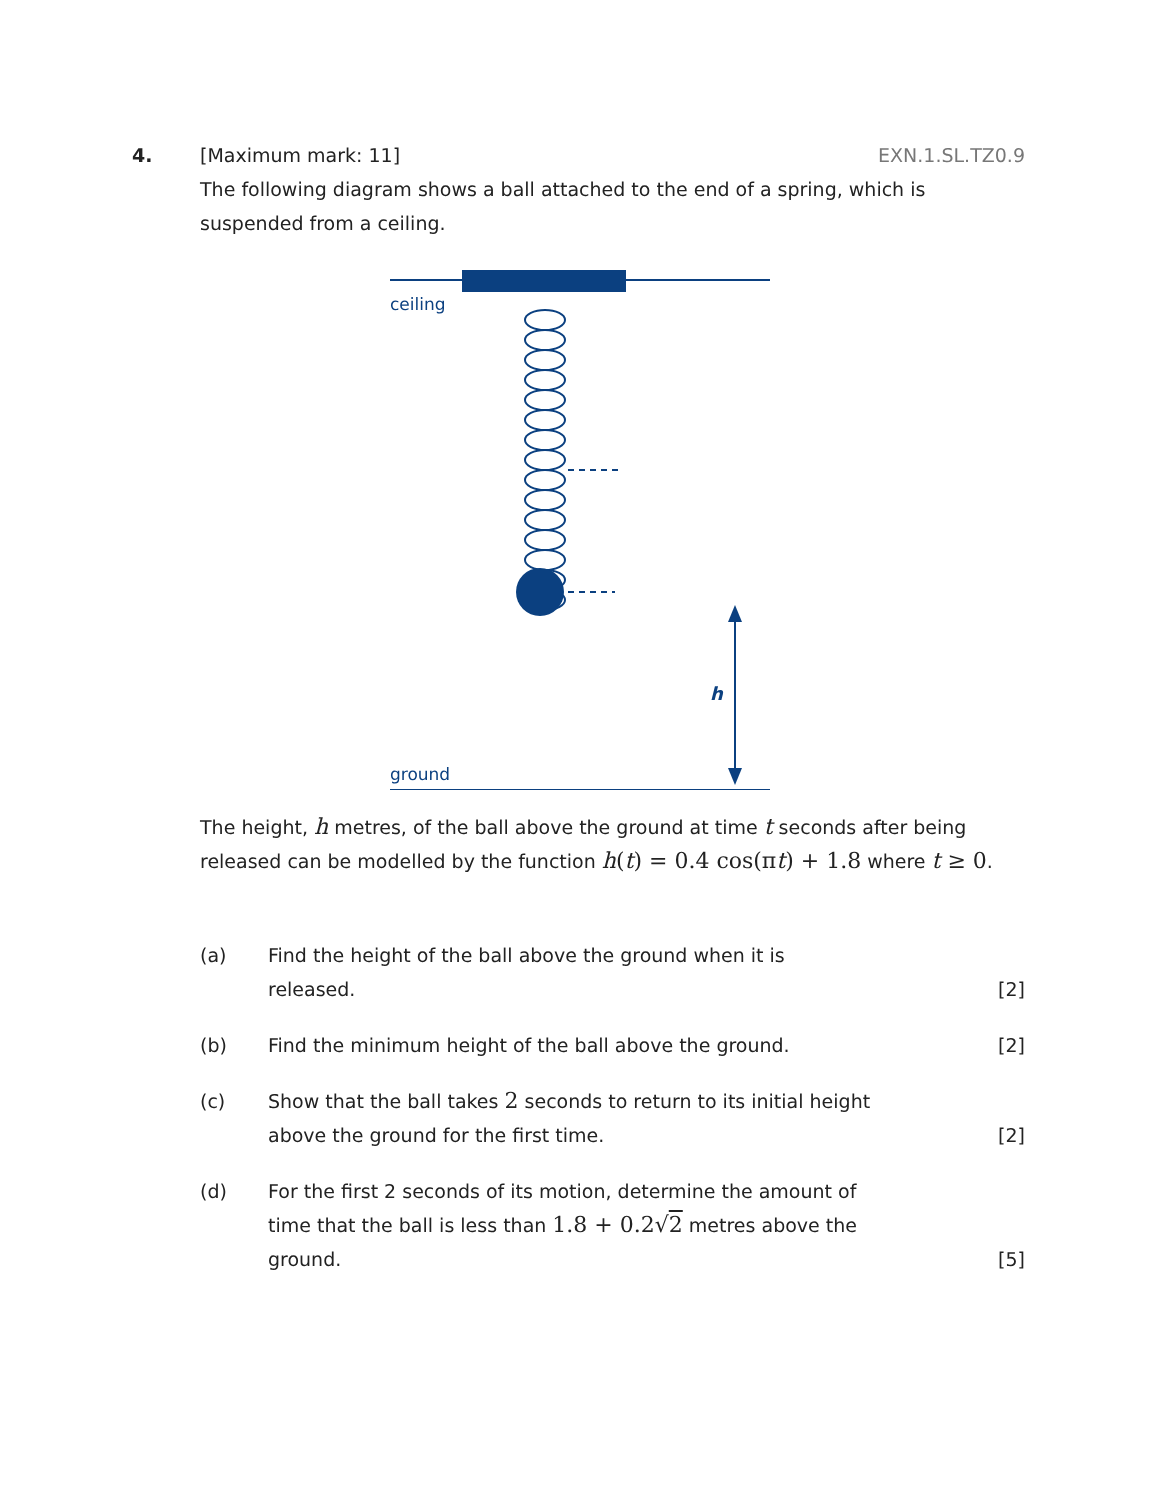4. [Maximum mark: 11] EXN.1.SL.TZ0.9
The following diagram shows a ball attached to the end of a spring, which is suspended from a ceiling.
ceiling
h
ground
The height, h metres, of the ball above the ground at time t seconds after being released can be modelled by the function h(t) = 0.4 cos(πt) + 1.8 where t ≥ 0.
(a) Find the height of the ball above the ground when it is
released. [2]
(b) Find the minimum height of the ball above the ground. [2]
(c) Show that the ball takes 2 seconds to return to its initial height
above the ground for the first time. [2]
(d) For the first 2 seconds of its motion, determine the amount of
time that the ball is less than 1.8 + 0.2√2 metres above the
ground. [5]